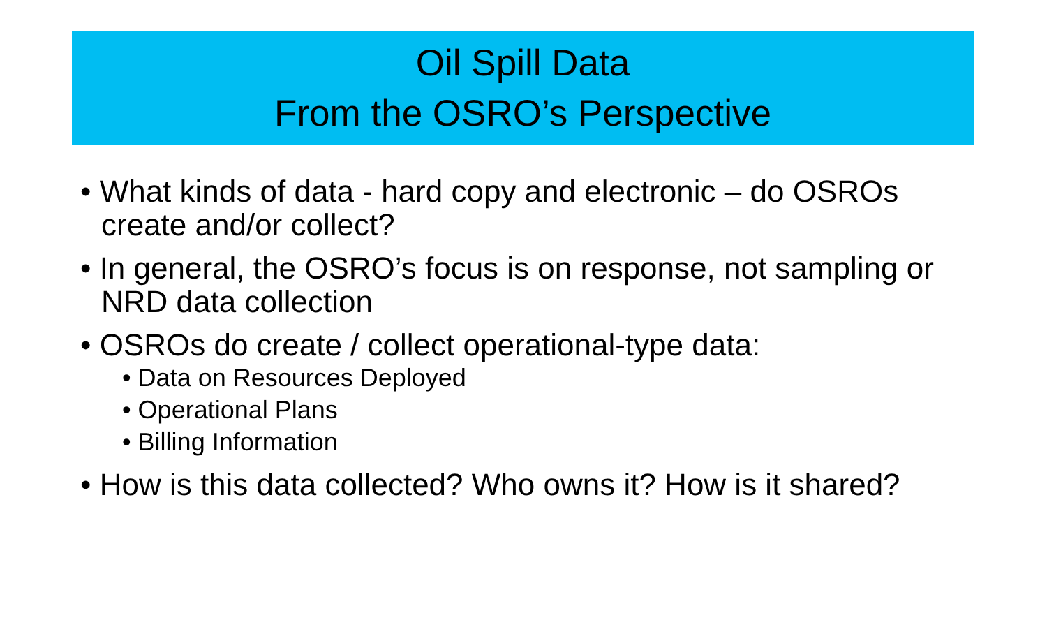Oil Spill Data
From the OSRO’s Perspective
• What kinds of data - hard copy and electronic – do OSROs create and/or collect?
• In general, the OSRO’s focus is on response, not sampling or NRD data collection
• OSROs do create / collect operational-type data:
• Data on Resources Deployed
• Operational Plans
• Billing Information
• How is this data collected? Who owns it? How is it shared?